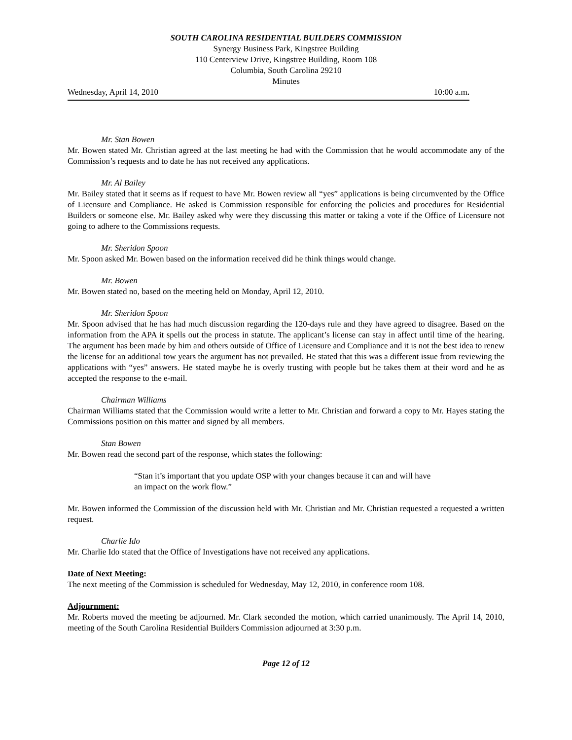SOUTH CAROLINA RESIDENTIAL BUILDERS COMMISSION
Synergy Business Park, Kingstree Building
110 Centerview Drive, Kingstree Building, Room 108
Columbia, South Carolina 29210
Minutes
Wednesday, April 14, 2010 10:00 a.m.
Mr. Stan Bowen
Mr. Bowen stated Mr. Christian agreed at the last meeting he had with the Commission that he would accommodate any of the Commission’s requests and to date he has not received any applications.
Mr. Al Bailey
Mr. Bailey stated that it seems as if request to have Mr. Bowen review all “yes” applications is being circumvented by the Office of Licensure and Compliance. He asked is Commission responsible for enforcing the policies and procedures for Residential Builders or someone else. Mr. Bailey asked why were they discussing this matter or taking a vote if the Office of Licensure not going to adhere to the Commissions requests.
Mr. Sheridon Spoon
Mr. Spoon asked Mr. Bowen based on the information received did he think things would change.
Mr. Bowen
Mr. Bowen stated no, based on the meeting held on Monday, April 12, 2010.
Mr. Sheridon Spoon
Mr. Spoon advised that he has had much discussion regarding the 120-days rule and they have agreed to disagree. Based on the information from the APA it spells out the process in statute. The applicant’s license can stay in affect until time of the hearing. The argument has been made by him and others outside of Office of Licensure and Compliance and it is not the best idea to renew the license for an additional tow years the argument has not prevailed. He stated that this was a different issue from reviewing the applications with “yes” answers. He stated maybe he is overly trusting with people but he takes them at their word and he as accepted the response to the e-mail.
Chairman Williams
Chairman Williams stated that the Commission would write a letter to Mr. Christian and forward a copy to Mr. Hayes stating the Commissions position on this matter and signed by all members.
Stan Bowen
Mr. Bowen read the second part of the response, which states the following:
“Stan it’s important that you update OSP with your changes because it can and will have an impact on the work flow.”
Mr. Bowen informed the Commission of the discussion held with Mr. Christian and Mr. Christian requested a requested a written request.
Charlie Ido
Mr. Charlie Ido stated that the Office of Investigations have not received any applications.
Date of Next Meeting:
The next meeting of the Commission is scheduled for Wednesday, May 12, 2010, in conference room 108.
Adjournment:
Mr. Roberts moved the meeting be adjourned. Mr. Clark seconded the motion, which carried unanimously. The April 14, 2010, meeting of the South Carolina Residential Builders Commission adjourned at 3:30 p.m.
Page 12 of 12